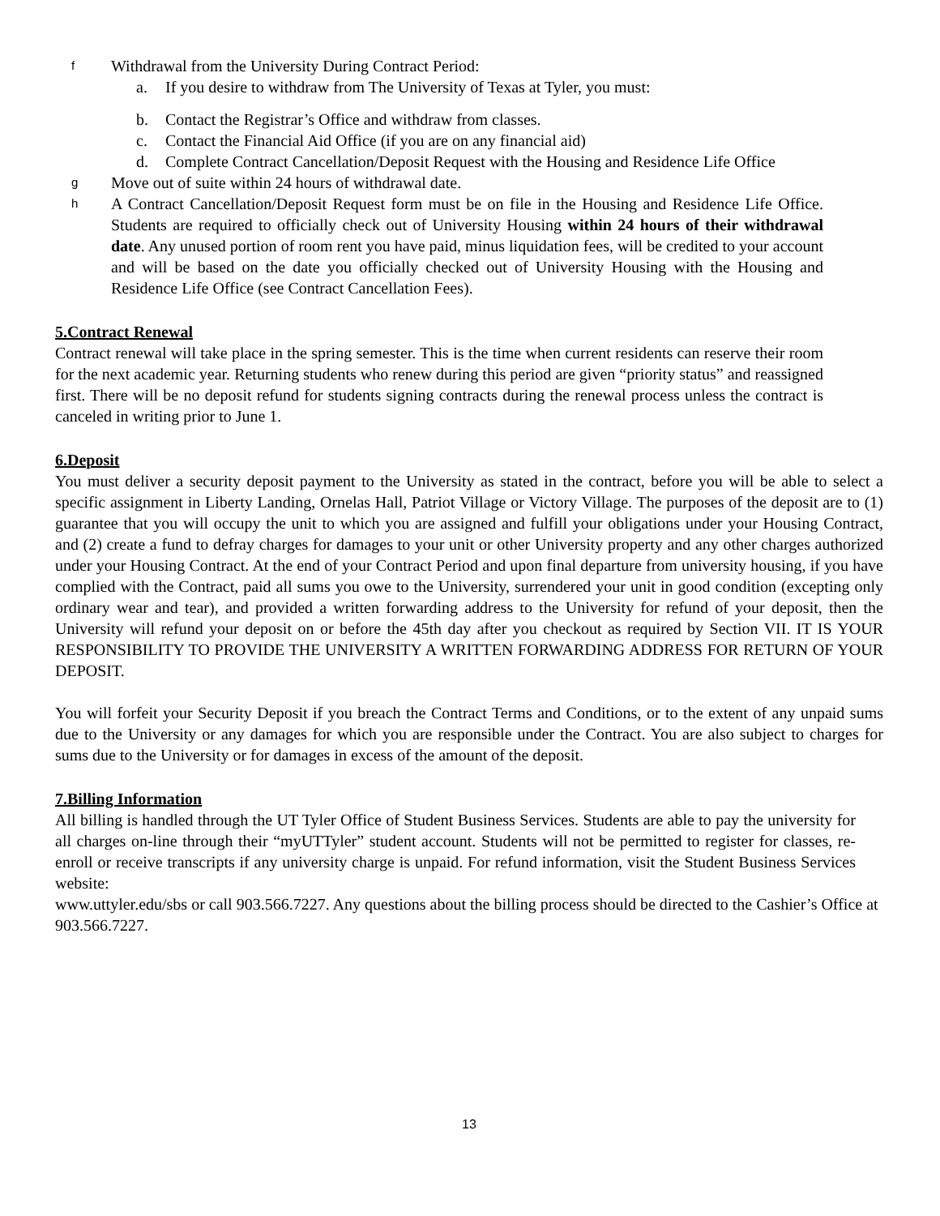f
Withdrawal from the University During Contract Period:
a. If you desire to withdraw from The University of Texas at Tyler, you must:
b. Contact the Registrar’s Office and withdraw from classes.
c. Contact the Financial Aid Office (if you are on any financial aid)
d. Complete Contract Cancellation/Deposit Request with the Housing and Residence Life Office
g
Move out of suite within 24 hours of withdrawal date.
h
A Contract Cancellation/Deposit Request form must be on file in the Housing and Residence Life Office. Students are required to officially check out of University Housing within 24 hours of their withdrawal date. Any unused portion of room rent you have paid, minus liquidation fees, will be credited to your account and will be based on the date you officially checked out of University Housing with the Housing and Residence Life Office (see Contract Cancellation Fees).
5.Contract Renewal
Contract renewal will take place in the spring semester. This is the time when current residents can reserve their room for the next academic year. Returning students who renew during this period are given “priority status” and reassigned first. There will be no deposit refund for students signing contracts during the renewal process unless the contract is canceled in writing prior to June 1.
6.Deposit
You must deliver a security deposit payment to the University as stated in the contract, before you will be able to select a specific assignment in Liberty Landing, Ornelas Hall, Patriot Village or Victory Village. The purposes of the deposit are to (1) guarantee that you will occupy the unit to which you are assigned and fulfill your obligations under your Housing Contract, and (2) create a fund to defray charges for damages to your unit or other University property and any other charges authorized under your Housing Contract. At the end of your Contract Period and upon final departure from university housing, if you have complied with the Contract, paid all sums you owe to the University, surrendered your unit in good condition (excepting only ordinary wear and tear), and provided a written forwarding address to the University for refund of your deposit, then the University will refund your deposit on or before the 45th day after you checkout as required by Section VII. IT IS YOUR RESPONSIBILITY TO PROVIDE THE UNIVERSITY A WRITTEN FORWARDING ADDRESS FOR RETURN OF YOUR DEPOSIT.
You will forfeit your Security Deposit if you breach the Contract Terms and Conditions, or to the extent of any unpaid sums due to the University or any damages for which you are responsible under the Contract. You are also subject to charges for sums due to the University or for damages in excess of the amount of the deposit.
7.Billing Information
All billing is handled through the UT Tyler Office of Student Business Services. Students are able to pay the university for all charges on-line through their “myUTTyler” student account. Students will not be permitted to register for classes, re-enroll or receive transcripts if any university charge is unpaid. For refund information, visit the Student Business Services website:
www.uttyler.edu/sbs or call 903.566.7227. Any questions about the billing process should be directed to the Cashier’s Office at 903.566.7227.
13